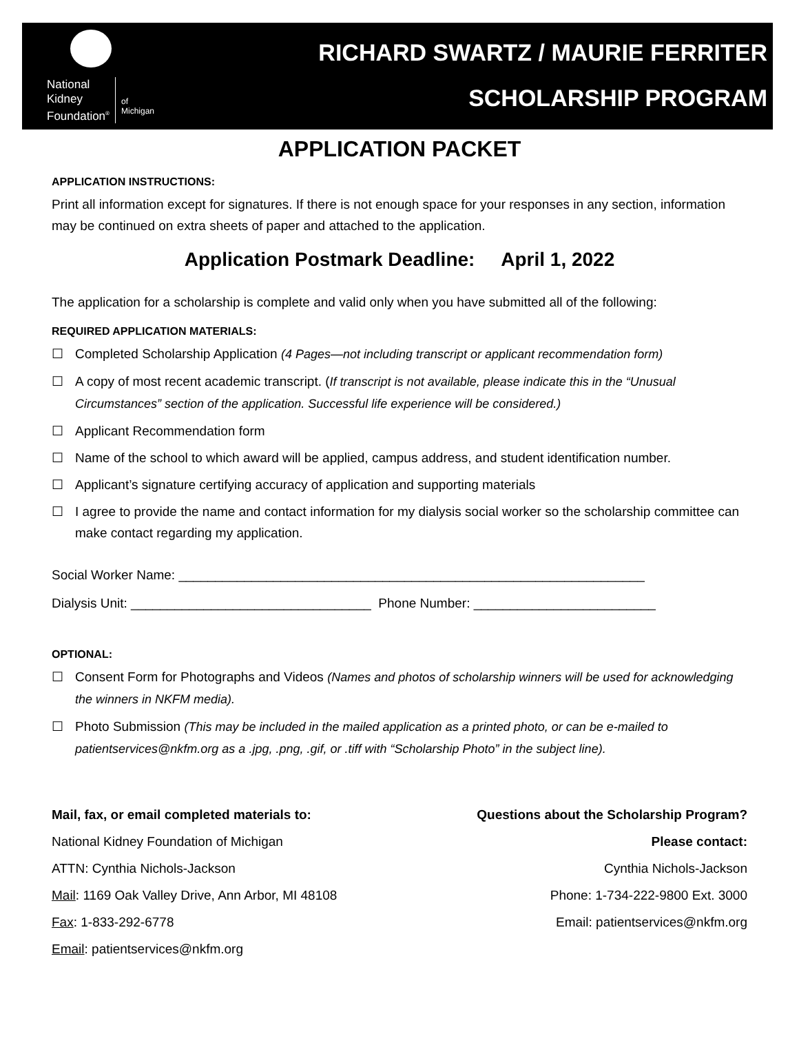National
Kidney
Foundation<sup>®</sup>
of
Michigan
RICHARD SWARTZ / MAURIE FERRITER
SCHOLARSHIP PROGRAM
APPLICATION PACKET
APPLICATION INSTRUCTIONS:
Print all information except for signatures. If there is not enough space for your responses in any section, information may be continued on extra sheets of paper and attached to the application.
Application Postmark Deadline: April 1, 2022
The application for a scholarship is complete and valid only when you have submitted all of the following:
REQUIRED APPLICATION MATERIALS:
☐ Completed Scholarship Application (4 Pages—not including transcript or applicant recommendation form)
☐ A copy of most recent academic transcript. (If transcript is not available, please indicate this in the “Unusual Circumstances” section of the application. Successful life experience will be considered.)
☐ Applicant Recommendation form
☐ Name of the school to which award will be applied, campus address, and student identification number.
☐ Applicant’s signature certifying accuracy of application and supporting materials
☐ I agree to provide the name and contact information for my dialysis social worker so the scholarship committee can make contact regarding my application.
Social Worker Name: ________________________________________________________________
Dialysis Unit: _________________________________ Phone Number: _________________________
OPTIONAL:
☐ Consent Form for Photographs and Videos (Names and photos of scholarship winners will be used for acknowledging the winners in NKFM media).
☐ Photo Submission (This may be included in the mailed application as a printed photo, or can be e-mailed to patientservices@nkfm.org as a .jpg, .png, .gif, or .tiff with “Scholarship Photo” in the subject line).
Mail, fax, or email completed materials to:
National Kidney Foundation of Michigan
ATTN: Cynthia Nichols-Jackson
Mail: 1169 Oak Valley Drive, Ann Arbor, MI 48108
Fax: 1-833-292-6778
Email: patientservices@nkfm.org
Questions about the Scholarship Program?
Please contact:
Cynthia Nichols-Jackson
Phone: 1-734-222-9800 Ext. 3000
Email: patientservices@nkfm.org